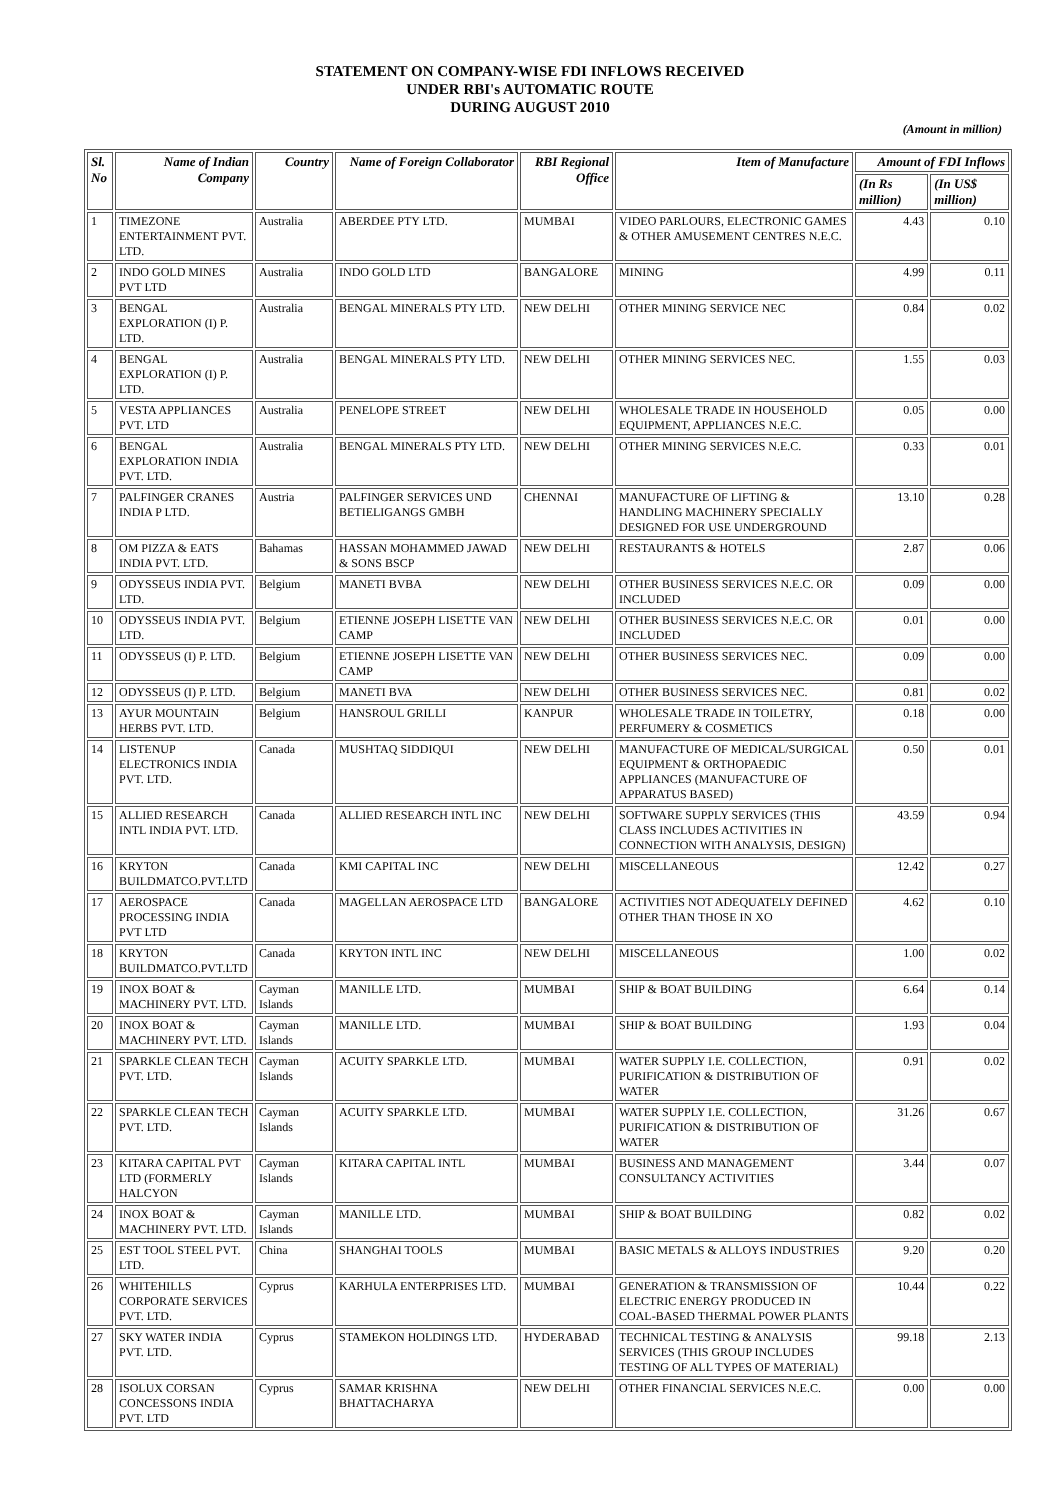STATEMENT ON COMPANY-WISE FDI INFLOWS RECEIVED
UNDER RBI's AUTOMATIC ROUTE
DURING AUGUST 2010
(Amount in million)
| Sl. No | Name of Indian Company | Country | Name of Foreign Collaborator | RBI Regional Office | Item of Manufacture | Amount of FDI Inflows | |
| --- | --- | --- | --- | --- | --- | --- | --- |
| | | | | | | (In Rs million) | (In US$ million) |
| 1 | TIMEZONE ENTERTAINMENT PVT. LTD. | Australia | ABERDEE PTY LTD. | MUMBAI | VIDEO PARLOURS, ELECTRONIC GAMES & OTHER AMUSEMENT CENTRES N.E.C. | 4.43 | 0.10 |
| 2 | INDO GOLD MINES PVT LTD | Australia | INDO GOLD LTD | BANGALORE | MINING | 4.99 | 0.11 |
| 3 | BENGAL EXPLORATION (I) P. LTD. | Australia | BENGAL MINERALS PTY LTD. | NEW DELHI | OTHER MINING SERVICE NEC | 0.84 | 0.02 |
| 4 | BENGAL EXPLORATION (I) P. LTD. | Australia | BENGAL MINERALS PTY LTD. | NEW DELHI | OTHER MINING SERVICES NEC. | 1.55 | 0.03 |
| 5 | VESTA APPLIANCES PVT. LTD | Australia | PENELOPE STREET | NEW DELHI | WHOLESALE TRADE IN HOUSEHOLD EQUIPMENT, APPLIANCES N.E.C. | 0.05 | 0.00 |
| 6 | BENGAL EXPLORATION INDIA PVT. LTD. | Australia | BENGAL MINERALS PTY LTD. | NEW DELHI | OTHER MINING SERVICES N.E.C. | 0.33 | 0.01 |
| 7 | PALFINGER CRANES INDIA P LTD. | Austria | PALFINGER SERVICES UND BETIELIGANGS GMBH | CHENNAI | MANUFACTURE OF LIFTING & HANDLING MACHINERY SPECIALLY DESIGNED FOR USE UNDERGROUND | 13.10 | 0.28 |
| 8 | OM PIZZA & EATS INDIA PVT. LTD. | Bahamas | HASSAN MOHAMMED JAWAD & SONS BSCP | NEW DELHI | RESTAURANTS & HOTELS | 2.87 | 0.06 |
| 9 | ODYSSEUS INDIA PVT. LTD. | Belgium | MANETI BVBA | NEW DELHI | OTHER BUSINESS SERVICES N.E.C. OR INCLUDED | 0.09 | 0.00 |
| 10 | ODYSSEUS INDIA PVT. LTD. | Belgium | ETIENNE JOSEPH LISETTE VAN CAMP | NEW DELHI | OTHER BUSINESS SERVICES N.E.C. OR INCLUDED | 0.01 | 0.00 |
| 11 | ODYSSEUS (I) P. LTD. | Belgium | ETIENNE JOSEPH LISETTE VAN CAMP | NEW DELHI | OTHER BUSINESS SERVICES NEC. | 0.09 | 0.00 |
| 12 | ODYSSEUS (I) P. LTD. | Belgium | MANETI BVA | NEW DELHI | OTHER BUSINESS SERVICES NEC. | 0.81 | 0.02 |
| 13 | AYUR MOUNTAIN HERBS PVT. LTD. | Belgium | HANSROUL GRILLI | KANPUR | WHOLESALE TRADE IN TOILETRY, PERFUMERY & COSMETICS | 0.18 | 0.00 |
| 14 | LISTENUP ELECTRONICS INDIA PVT. LTD. | Canada | MUSHTAQ SIDDIQUI | NEW DELHI | MANUFACTURE OF MEDICAL/SURGICAL EQUIPMENT & ORTHOPAEDIC APPLIANCES (MANUFACTURE OF APPARATUS BASED) | 0.50 | 0.01 |
| 15 | ALLIED RESEARCH INTL INDIA PVT. LTD. | Canada | ALLIED RESEARCH INTL INC | NEW DELHI | SOFTWARE SUPPLY SERVICES (THIS CLASS INCLUDES ACTIVITIES IN CONNECTION WITH ANALYSIS, DESIGN) | 43.59 | 0.94 |
| 16 | KRYTON BUILDMATCO.PVT.LTD | Canada | KMI CAPITAL INC | NEW DELHI | MISCELLANEOUS | 12.42 | 0.27 |
| 17 | AEROSPACE PROCESSING INDIA PVT LTD | Canada | MAGELLAN AEROSPACE LTD | BANGALORE | ACTIVITIES NOT ADEQUATELY DEFINED OTHER THAN THOSE IN XO | 4.62 | 0.10 |
| 18 | KRYTON BUILDMATCO.PVT.LTD | Canada | KRYTON INTL INC | NEW DELHI | MISCELLANEOUS | 1.00 | 0.02 |
| 19 | INOX BOAT & MACHINERY PVT. LTD. | Cayman Islands | MANILLE LTD. | MUMBAI | SHIP & BOAT BUILDING | 6.64 | 0.14 |
| 20 | INOX BOAT & MACHINERY PVT. LTD. | Cayman Islands | MANILLE LTD. | MUMBAI | SHIP & BOAT BUILDING | 1.93 | 0.04 |
| 21 | SPARKLE CLEAN TECH PVT. LTD. | Cayman Islands | ACUITY SPARKLE LTD. | MUMBAI | WATER SUPPLY I.E. COLLECTION, PURIFICATION & DISTRIBUTION OF WATER | 0.91 | 0.02 |
| 22 | SPARKLE CLEAN TECH PVT. LTD. | Cayman Islands | ACUITY SPARKLE LTD. | MUMBAI | WATER SUPPLY I.E. COLLECTION, PURIFICATION & DISTRIBUTION OF WATER | 31.26 | 0.67 |
| 23 | KITARA CAPITAL PVT LTD (FORMERLY HALCYON | Cayman Islands | KITARA CAPITAL INTL | MUMBAI | BUSINESS AND MANAGEMENT CONSULTANCY ACTIVITIES | 3.44 | 0.07 |
| 24 | INOX BOAT & MACHINERY PVT. LTD. | Cayman Islands | MANILLE LTD. | MUMBAI | SHIP & BOAT BUILDING | 0.82 | 0.02 |
| 25 | EST TOOL STEEL PVT. LTD. | China | SHANGHAI TOOLS | MUMBAI | BASIC METALS & ALLOYS INDUSTRIES | 9.20 | 0.20 |
| 26 | WHITEHILLS CORPORATE SERVICES PVT. LTD. | Cyprus | KARHULA ENTERPRISES LTD. | MUMBAI | GENERATION & TRANSMISSION OF ELECTRIC ENERGY PRODUCED IN COAL-BASED THERMAL POWER PLANTS | 10.44 | 0.22 |
| 27 | SKY WATER INDIA PVT. LTD. | Cyprus | STAMEKON HOLDINGS LTD. | HYDERABAD | TECHNICAL TESTING & ANALYSIS SERVICES (THIS GROUP INCLUDES TESTING OF ALL TYPES OF MATERIAL) | 99.18 | 2.13 |
| 28 | ISOLUX CORSAN CONCESSONS INDIA PVT. LTD | Cyprus | SAMAR KRISHNA BHATTACHARYA | NEW DELHI | OTHER FINANCIAL SERVICES N.E.C. | 0.00 | 0.00 |